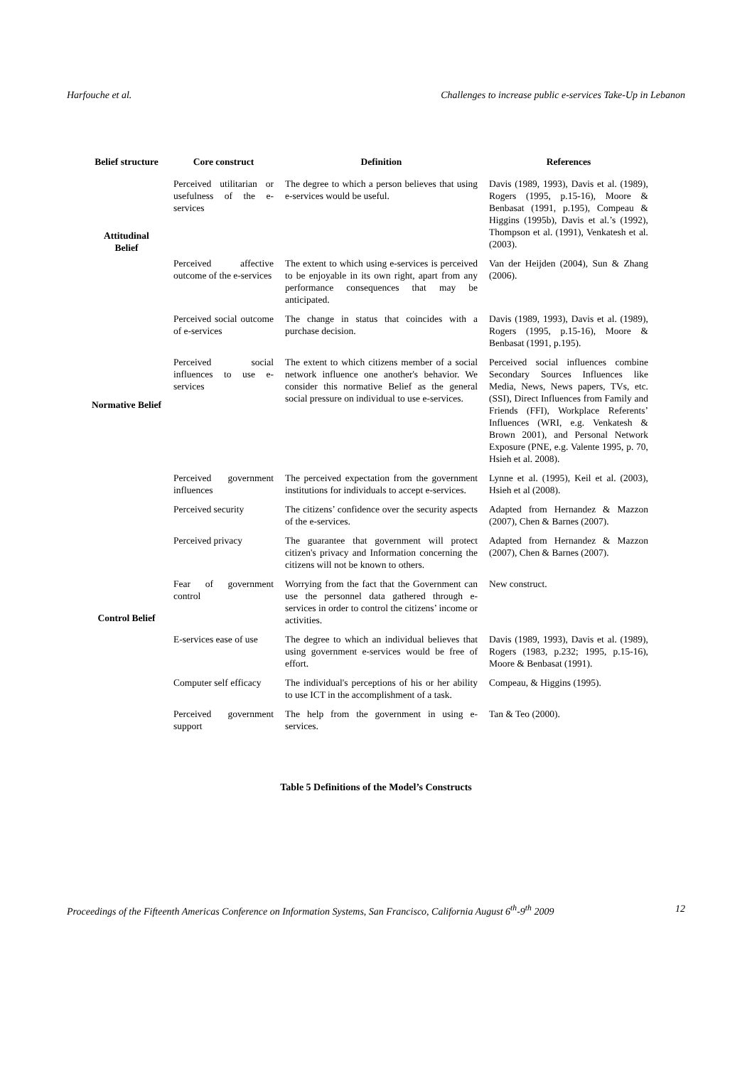Harfouche et al. Challenges to increase public e-services Take-Up in Lebanon
| Belief structure | Core construct | Definition | References |
| --- | --- | --- | --- |
| Attitudinal Belief | Perceived utilitarian or usefulness of the e-services | The degree to which a person believes that using e-services would be useful. | Davis (1989, 1993), Davis et al. (1989), Rogers (1995, p.15-16), Moore & Benbasat (1991, p.195), Compeau & Higgins (1995b), Davis et al.’s (1992), Thompson et al. (1991), Venkatesh et al. (2003). |
| | Perceived affective outcome of the e-services | The extent to which using e-services is perceived to be enjoyable in its own right, apart from any performance consequences that may be anticipated. | Van der Heijden (2004), Sun & Zhang (2006). |
| Normative Belief | Perceived social outcome of e-services | The change in status that coincides with a purchase decision. | Davis (1989, 1993), Davis et al. (1989), Rogers (1995, p.15-16), Moore & Benbasat (1991, p.195). |
| | Perceived social influences to use e-services | The extent to which citizens member of a social network influence one another's behavior. We consider this normative Belief as the general social pressure on individual to use e-services. | Perceived social influences combine Secondary Sources Influences like Media, News, News papers, TVs, etc. (SSI), Direct Influences from Family and Friends (FFI), Workplace Referents’ Influences (WRI, e.g. Venkatesh & Brown 2001), and Personal Network Exposure (PNE, e.g. Valente 1995, p. 70, Hsieh et al. 2008). |
| | Perceived government influences | The perceived expectation from the government institutions for individuals to accept e-services. | Lynne et al. (1995), Keil et al. (2003), Hsieh et al (2008). |
| Control Belief | Perceived security | The citizens’ confidence over the security aspects of the e-services. | Adapted from Hernandez & Mazzon (2007), Chen & Barnes (2007). |
| | Perceived privacy | The guarantee that government will protect citizen's privacy and Information concerning the citizens will not be known to others. | Adapted from Hernandez & Mazzon (2007), Chen & Barnes (2007). |
| | Fear of government control | Worrying from the fact that the Government can use the personnel data gathered through e-services in order to control the citizens’ income or activities. | New construct. |
| | E-services ease of use | The degree to which an individual believes that using government e-services would be free of effort. | Davis (1989, 1993), Davis et al. (1989), Rogers (1983, p.232; 1995, p.15-16), Moore & Benbasat (1991). |
| | Computer self efficacy | The individual's perceptions of his or her ability to use ICT in the accomplishment of a task. | Compeau, & Higgins (1995). |
| | Perceived government support | The help from the government in using e-services. | Tan & Teo (2000). |
Table 5 Definitions of the Model’s Constructs
Proceedings of the Fifteenth Americas Conference on Information Systems, San Francisco, California August 6<sup>th</sup>-9<sup>th</sup> 2009 12